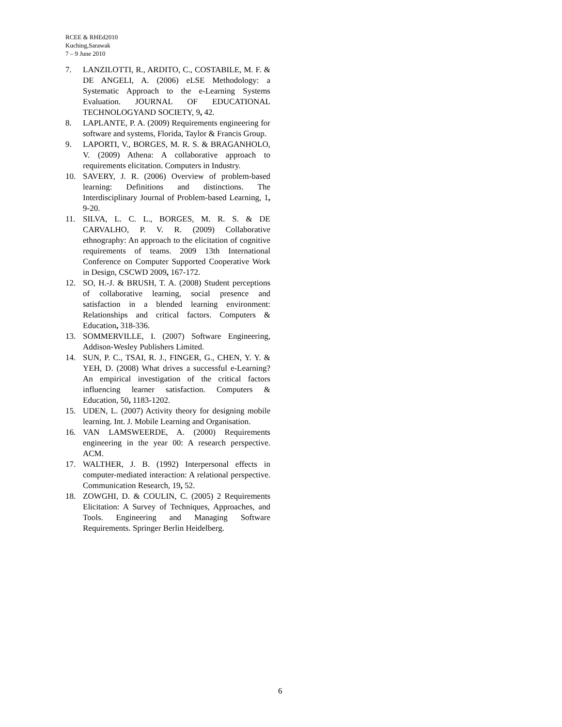RCEE & RHEd2010
Kuching,Sarawak
7 – 9 June 2010
7. LANZILOTTI, R., ARDITO, C., COSTABILE, M. F. & DE ANGELI, A. (2006) eLSE Methodology: a Systematic Approach to the e-Learning Systems Evaluation. JOURNAL OF EDUCATIONAL TECHNOLOGYAND SOCIETY, 9, 42.
8. LAPLANTE, P. A. (2009) Requirements engineering for software and systems, Florida, Taylor & Francis Group.
9. LAPORTI, V., BORGES, M. R. S. & BRAGANHOLO, V. (2009) Athena: A collaborative approach to requirements elicitation. Computers in Industry.
10. SAVERY, J. R. (2006) Overview of problem-based learning: Definitions and distinctions. The Interdisciplinary Journal of Problem-based Learning, 1, 9-20.
11. SILVA, L. C. L., BORGES, M. R. S. & DE CARVALHO, P. V. R. (2009) Collaborative ethnography: An approach to the elicitation of cognitive requirements of teams. 2009 13th International Conference on Computer Supported Cooperative Work in Design, CSCWD 2009, 167-172.
12. SO, H.-J. & BRUSH, T. A. (2008) Student perceptions of collaborative learning, social presence and satisfaction in a blended learning environment: Relationships and critical factors. Computers & Education, 318-336.
13. SOMMERVILLE, I. (2007) Software Engineering, Addison-Wesley Publishers Limited.
14. SUN, P. C., TSAI, R. J., FINGER, G., CHEN, Y. Y. & YEH, D. (2008) What drives a successful e-Learning? An empirical investigation of the critical factors influencing learner satisfaction. Computers & Education, 50, 1183-1202.
15. UDEN, L. (2007) Activity theory for designing mobile learning. Int. J. Mobile Learning and Organisation.
16. VAN LAMSWEERDE, A. (2000) Requirements engineering in the year 00: A research perspective. ACM.
17. WALTHER, J. B. (1992) Interpersonal effects in computer-mediated interaction: A relational perspective. Communication Research, 19, 52.
18. ZOWGHI, D. & COULIN, C. (2005) 2 Requirements Elicitation: A Survey of Techniques, Approaches, and Tools. Engineering and Managing Software Requirements. Springer Berlin Heidelberg.
6